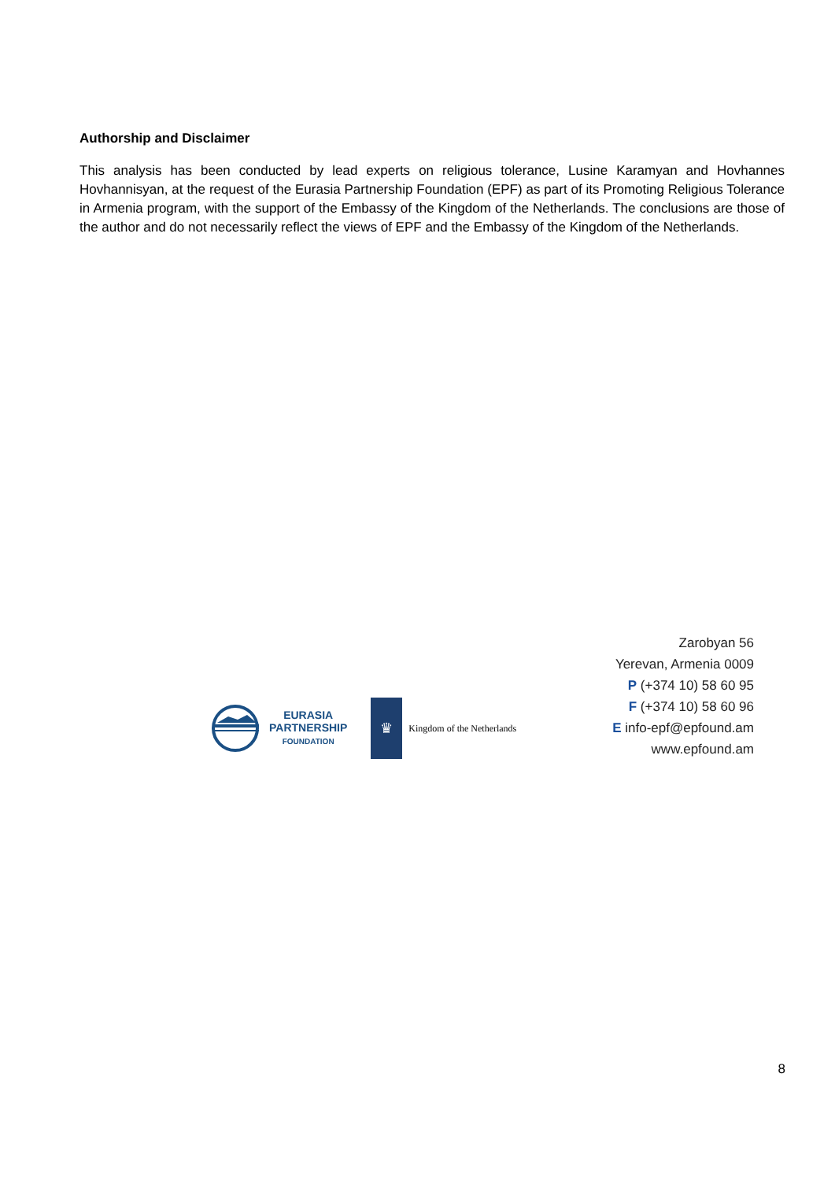Authorship and Disclaimer
This analysis has been conducted by lead experts on religious tolerance, Lusine Karamyan and Hovhannes Hovhannisyan, at the request of the Eurasia Partnership Foundation (EPF) as part of its Promoting Religious Tolerance in Armenia program, with the support of the Embassy of the Kingdom of the Netherlands. The conclusions are those of the author and do not necessarily reflect the views of EPF and the Embassy of the Kingdom of the Netherlands.
EURASIA
PARTNERSHIP
FOUNDATION
♛
Kingdom of the Netherlands
Zarobyan 56
Yerevan, Armenia 0009
P (+374 10) 58 60 95
F (+374 10) 58 60 96
E info-epf@epfound.am
www.epfound.am
8